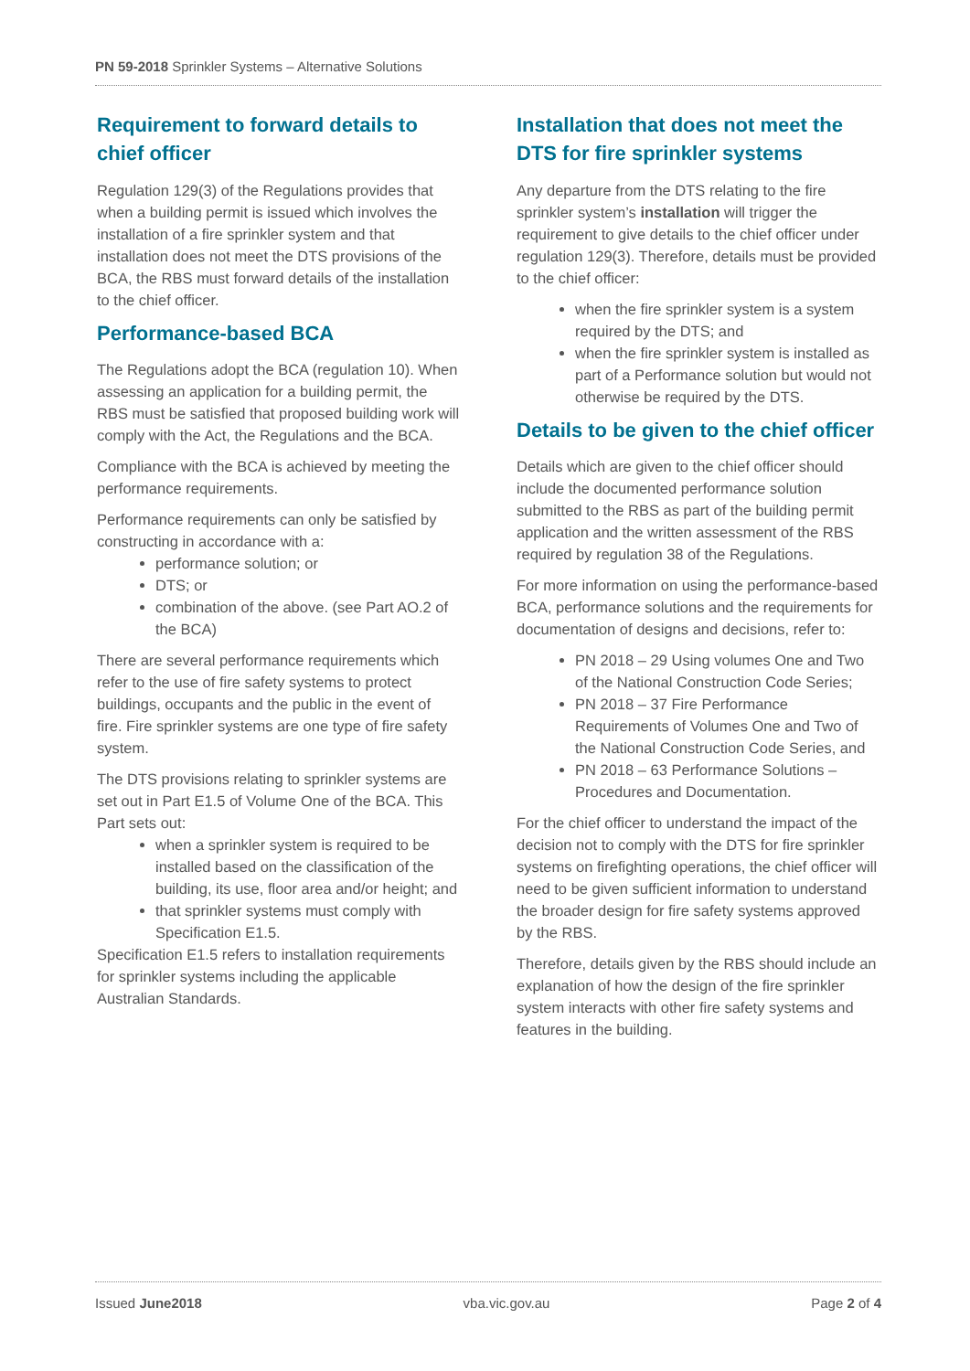PN 59-2018 Sprinkler Systems – Alternative Solutions
Requirement to forward details to chief officer
Regulation 129(3) of the Regulations provides that when a building permit is issued which involves the installation of a fire sprinkler system and that installation does not meet the DTS provisions of the BCA, the RBS must forward details of the installation to the chief officer.
Performance-based BCA
The Regulations adopt the BCA (regulation 10). When assessing an application for a building permit, the RBS must be satisfied that proposed building work will comply with the Act, the Regulations and the BCA.
Compliance with the BCA is achieved by meeting the performance requirements.
Performance requirements can only be satisfied by constructing in accordance with a:
performance solution; or
DTS; or
combination of the above. (see Part AO.2 of the BCA)
There are several performance requirements which refer to the use of fire safety systems to protect buildings, occupants and the public in the event of fire. Fire sprinkler systems are one type of fire safety system.
The DTS provisions relating to sprinkler systems are set out in Part E1.5 of Volume One of the BCA. This Part sets out:
when a sprinkler system is required to be installed based on the classification of the building, its use, floor area and/or height; and
that sprinkler systems must comply with Specification E1.5.
Specification E1.5 refers to installation requirements for sprinkler systems including the applicable Australian Standards.
Installation that does not meet the DTS for fire sprinkler systems
Any departure from the DTS relating to the fire sprinkler system’s installation will trigger the requirement to give details to the chief officer under regulation 129(3). Therefore, details must be provided to the chief officer:
when the fire sprinkler system is a system required by the DTS; and
when the fire sprinkler system is installed as part of a Performance solution but would not otherwise be required by the DTS.
Details to be given to the chief officer
Details which are given to the chief officer should include the documented performance solution submitted to the RBS as part of the building permit application and the written assessment of the RBS required by regulation 38 of the Regulations.
For more information on using the performance-based BCA, performance solutions and the requirements for documentation of designs and decisions, refer to:
PN 2018 – 29 Using volumes One and Two of the National Construction Code Series;
PN 2018 – 37 Fire Performance Requirements of Volumes One and Two of the National Construction Code Series, and
PN 2018 – 63 Performance Solutions – Procedures and Documentation.
For the chief officer to understand the impact of the decision not to comply with the DTS for fire sprinkler systems on firefighting operations, the chief officer will need to be given sufficient information to understand the broader design for fire safety systems approved by the RBS.
Therefore, details given by the RBS should include an explanation of how the design of the fire sprinkler system interacts with other fire safety systems and features in the building.
Issued June2018 vba.vic.gov.au Page 2 of 4